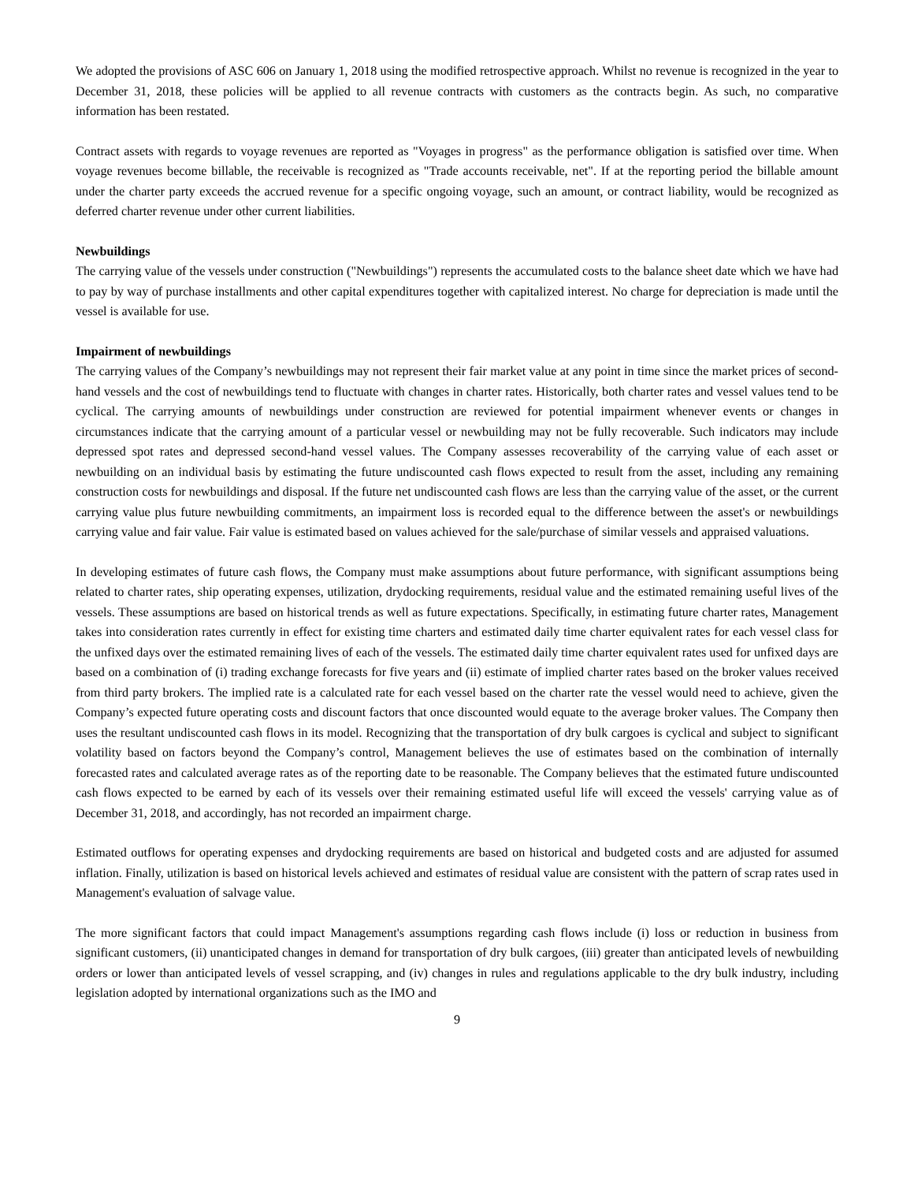We adopted the provisions of ASC 606 on January 1, 2018 using the modified retrospective approach. Whilst no revenue is recognized in the year to December 31, 2018, these policies will be applied to all revenue contracts with customers as the contracts begin. As such, no comparative information has been restated.
Contract assets with regards to voyage revenues are reported as "Voyages in progress" as the performance obligation is satisfied over time. When voyage revenues become billable, the receivable is recognized as "Trade accounts receivable, net". If at the reporting period the billable amount under the charter party exceeds the accrued revenue for a specific ongoing voyage, such an amount, or contract liability, would be recognized as deferred charter revenue under other current liabilities.
Newbuildings
The carrying value of the vessels under construction ("Newbuildings") represents the accumulated costs to the balance sheet date which we have had to pay by way of purchase installments and other capital expenditures together with capitalized interest. No charge for depreciation is made until the vessel is available for use.
Impairment of newbuildings
The carrying values of the Company’s newbuildings may not represent their fair market value at any point in time since the market prices of second-hand vessels and the cost of newbuildings tend to fluctuate with changes in charter rates. Historically, both charter rates and vessel values tend to be cyclical. The carrying amounts of newbuildings under construction are reviewed for potential impairment whenever events or changes in circumstances indicate that the carrying amount of a particular vessel or newbuilding may not be fully recoverable. Such indicators may include depressed spot rates and depressed second-hand vessel values. The Company assesses recoverability of the carrying value of each asset or newbuilding on an individual basis by estimating the future undiscounted cash flows expected to result from the asset, including any remaining construction costs for newbuildings and disposal. If the future net undiscounted cash flows are less than the carrying value of the asset, or the current carrying value plus future newbuilding commitments, an impairment loss is recorded equal to the difference between the asset's or newbuildings carrying value and fair value. Fair value is estimated based on values achieved for the sale/purchase of similar vessels and appraised valuations.
In developing estimates of future cash flows, the Company must make assumptions about future performance, with significant assumptions being related to charter rates, ship operating expenses, utilization, drydocking requirements, residual value and the estimated remaining useful lives of the vessels. These assumptions are based on historical trends as well as future expectations. Specifically, in estimating future charter rates, Management takes into consideration rates currently in effect for existing time charters and estimated daily time charter equivalent rates for each vessel class for the unfixed days over the estimated remaining lives of each of the vessels. The estimated daily time charter equivalent rates used for unfixed days are based on a combination of (i) trading exchange forecasts for five years and (ii) estimate of implied charter rates based on the broker values received from third party brokers. The implied rate is a calculated rate for each vessel based on the charter rate the vessel would need to achieve, given the Company’s expected future operating costs and discount factors that once discounted would equate to the average broker values. The Company then uses the resultant undiscounted cash flows in its model. Recognizing that the transportation of dry bulk cargoes is cyclical and subject to significant volatility based on factors beyond the Company’s control, Management believes the use of estimates based on the combination of internally forecasted rates and calculated average rates as of the reporting date to be reasonable. The Company believes that the estimated future undiscounted cash flows expected to be earned by each of its vessels over their remaining estimated useful life will exceed the vessels' carrying value as of December 31, 2018, and accordingly, has not recorded an impairment charge.
Estimated outflows for operating expenses and drydocking requirements are based on historical and budgeted costs and are adjusted for assumed inflation. Finally, utilization is based on historical levels achieved and estimates of residual value are consistent with the pattern of scrap rates used in Management's evaluation of salvage value.
The more significant factors that could impact Management's assumptions regarding cash flows include (i) loss or reduction in business from significant customers, (ii) unanticipated changes in demand for transportation of dry bulk cargoes, (iii) greater than anticipated levels of newbuilding orders or lower than anticipated levels of vessel scrapping, and (iv) changes in rules and regulations applicable to the dry bulk industry, including legislation adopted by international organizations such as the IMO and
9